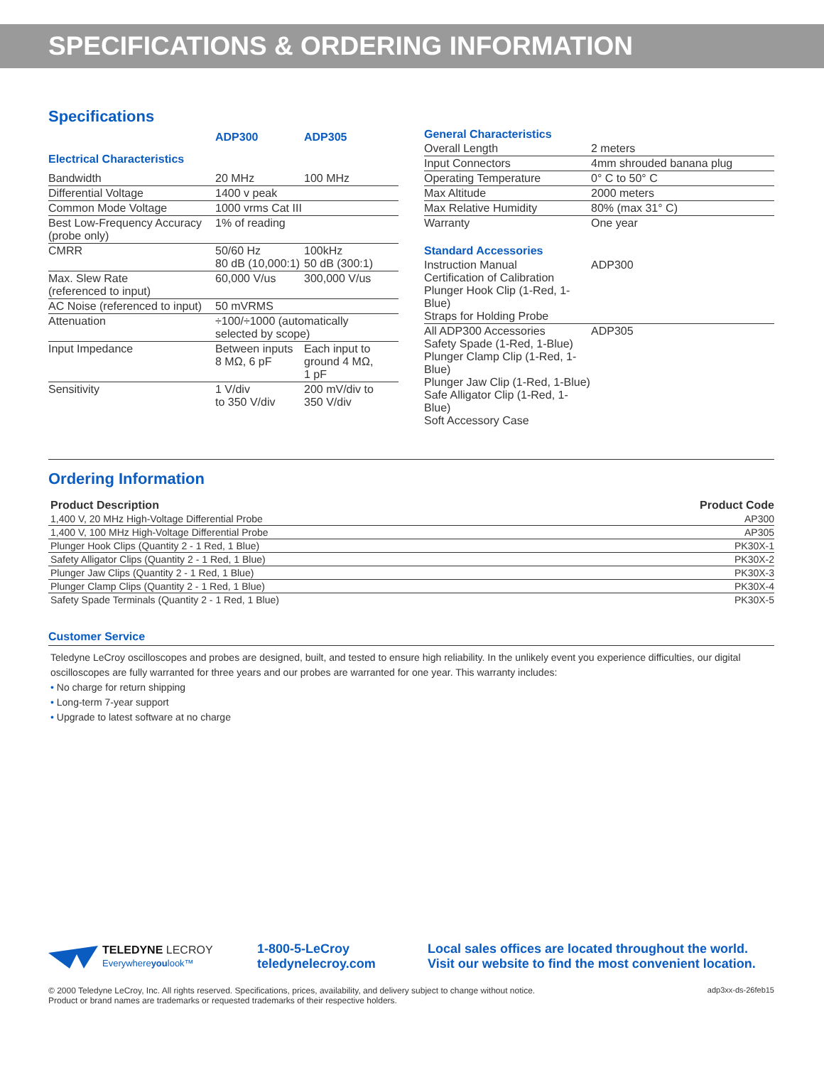SPECIFICATIONS & ORDERING INFORMATION
Specifications
| | ADP300 | ADP305 |
| Electrical Characteristics | | |
| Bandwidth | 20 MHz | 100 MHz |
| Differential Voltage | 1400 v peak | |
| Common Mode Voltage | 1000 vrms Cat III | |
| Best Low-Frequency Accuracy (probe only) | 1% of reading | |
| CMRR | 50/60 Hz 80 dB (10,000:1) | 100kHz 50 dB (300:1) |
| Max. Slew Rate (referenced to input) | 60,000 V/us | 300,000 V/us |
| AC Noise (referenced to input) | 50 mVRMS | |
| Attenuation | ÷100/÷1000 (automatically selected by scope) | |
| Input Impedance | Between inputs 8 MΩ, 6 pF | Each input to ground 4 MΩ, 1 pF |
| Sensitivity | 1 V/div to 350 V/div | 200 mV/div to 350 V/div |
| General Characteristics | |
| Overall Length | 2 meters |
| Input Connectors | 4mm shrouded banana plug |
| Operating Temperature | 0° C to 50° C |
| Max Altitude | 2000 meters |
| Max Relative Humidity | 80% (max 31° C) |
| Warranty | One year |
| Standard Accessories | |
| Instruction Manual Certification of Calibration Plunger Hook Clip (1-Red, 1-Blue) Straps for Holding Probe | ADP300 |
| All ADP300 Accessories Safety Spade (1-Red, 1-Blue) Plunger Clamp Clip (1-Red, 1-Blue) Plunger Jaw Clip (1-Red, 1-Blue) Safe Alligator Clip (1-Red, 1-Blue) Soft Accessory Case | ADP305 |
Ordering Information
| Product Description | Product Code |
| --- | --- |
| 1,400 V, 20 MHz High-Voltage Differential Probe | AP300 |
| 1,400 V, 100 MHz High-Voltage Differential Probe | AP305 |
| Plunger Hook Clips (Quantity 2 - 1 Red, 1 Blue) | PK30X-1 |
| Safety Alligator Clips (Quantity 2 - 1 Red, 1 Blue) | PK30X-2 |
| Plunger Jaw Clips (Quantity 2 - 1 Red, 1 Blue) | PK30X-3 |
| Plunger Clamp Clips (Quantity 2 - 1 Red, 1 Blue) | PK30X-4 |
| Safety Spade Terminals (Quantity 2 - 1 Red, 1 Blue) | PK30X-5 |
Customer Service
Teledyne LeCroy oscilloscopes and probes are designed, built, and tested to ensure high reliability. In the unlikely event you experience difficulties, our digital oscilloscopes are fully warranted for three years and our probes are warranted for one year. This warranty includes:
• No charge for return shipping
• Long-term 7-year support
• Upgrade to latest software at no charge
TELEDYNE LECROY
Everywhereyoulook™
1-800-5-LeCroy
teledynelecroy.com
Local sales offices are located throughout the world.
Visit our website to find the most convenient location.
© 2000 Teledyne LeCroy, Inc. All rights reserved. Specifications, prices, availability, and delivery subject to change without notice.
Product or brand names are trademarks or requested trademarks of their respective holders.
adp3xx-ds-26feb15